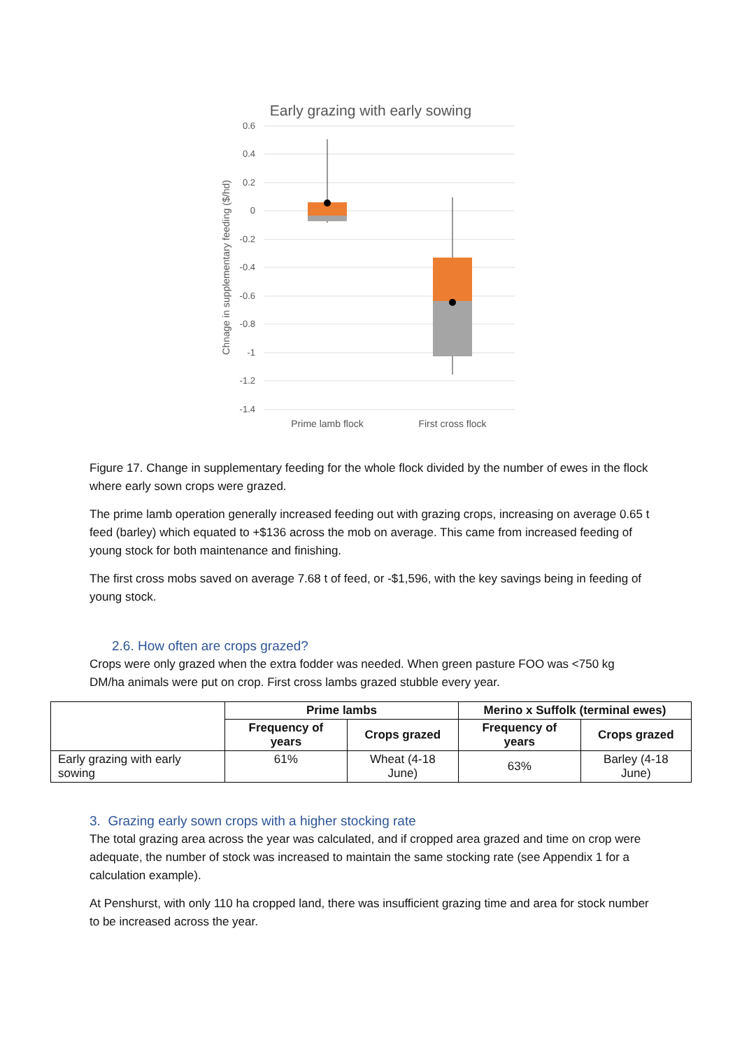Early grazing with early sowing
0.6
0.4
0.2
0
-0.2
-0.4
-0.6
-0.8
-1
-1.2
-1.4
Chnage in supplementary feeding ($/hd)
Prime lamb flock
First cross flock
Figure 17. Change in supplementary feeding for the whole flock divided by the number of ewes in the flock where early sown crops were grazed.
The prime lamb operation generally increased feeding out with grazing crops, increasing on average 0.65 t feed (barley) which equated to +$136 across the mob on average. This came from increased feeding of young stock for both maintenance and finishing.
The first cross mobs saved on average 7.68 t of feed, or -$1,596, with the key savings being in feeding of young stock.
2.6. How often are crops grazed?
Crops were only grazed when the extra fodder was needed. When green pasture FOO was <750 kg DM/ha animals were put on crop. First cross lambs grazed stubble every year.
| | Prime lambs | | Merino x Suffolk (terminal ewes) | |
| | Frequency of years | Crops grazed | Frequency of years | Crops grazed |
| Early grazing with early sowing | 61% | Wheat (4-18 June) | 63% | Barley (4-18 June) |
3. Grazing early sown crops with a higher stocking rate
The total grazing area across the year was calculated, and if cropped area grazed and time on crop were adequate, the number of stock was increased to maintain the same stocking rate (see Appendix 1 for a calculation example).
At Penshurst, with only 110 ha cropped land, there was insufficient grazing time and area for stock number to be increased across the year.